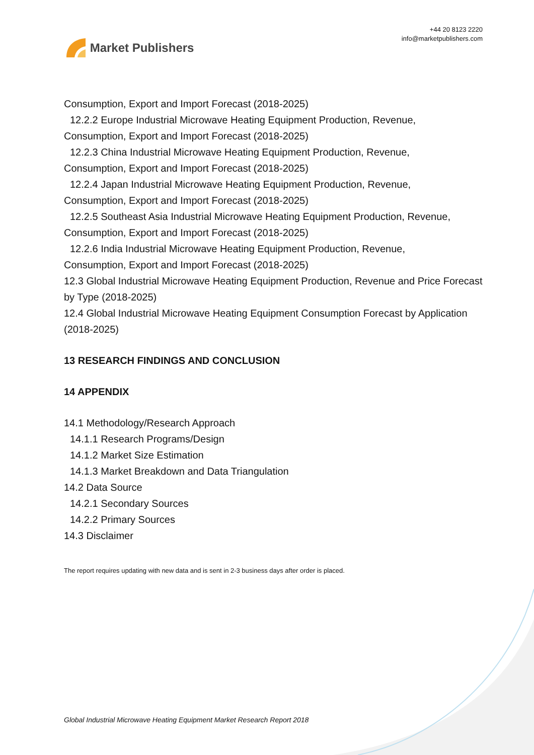Market Publishers
+44 20 8123 2220
info@marketpublishers.com
Consumption, Export and Import Forecast (2018-2025)
12.2.2 Europe Industrial Microwave Heating Equipment Production, Revenue,
Consumption, Export and Import Forecast (2018-2025)
12.2.3 China Industrial Microwave Heating Equipment Production, Revenue,
Consumption, Export and Import Forecast (2018-2025)
12.2.4 Japan Industrial Microwave Heating Equipment Production, Revenue,
Consumption, Export and Import Forecast (2018-2025)
12.2.5 Southeast Asia Industrial Microwave Heating Equipment Production, Revenue,
Consumption, Export and Import Forecast (2018-2025)
12.2.6 India Industrial Microwave Heating Equipment Production, Revenue,
Consumption, Export and Import Forecast (2018-2025)
12.3 Global Industrial Microwave Heating Equipment Production, Revenue and Price Forecast by Type (2018-2025)
12.4 Global Industrial Microwave Heating Equipment Consumption Forecast by Application (2018-2025)
13 RESEARCH FINDINGS AND CONCLUSION
14 APPENDIX
14.1 Methodology/Research Approach
14.1.1 Research Programs/Design
14.1.2 Market Size Estimation
14.1.3 Market Breakdown and Data Triangulation
14.2 Data Source
14.2.1 Secondary Sources
14.2.2 Primary Sources
14.3 Disclaimer
The report requires updating with new data and is sent in 2-3 business days after order is placed.
Global Industrial Microwave Heating Equipment Market Research Report 2018